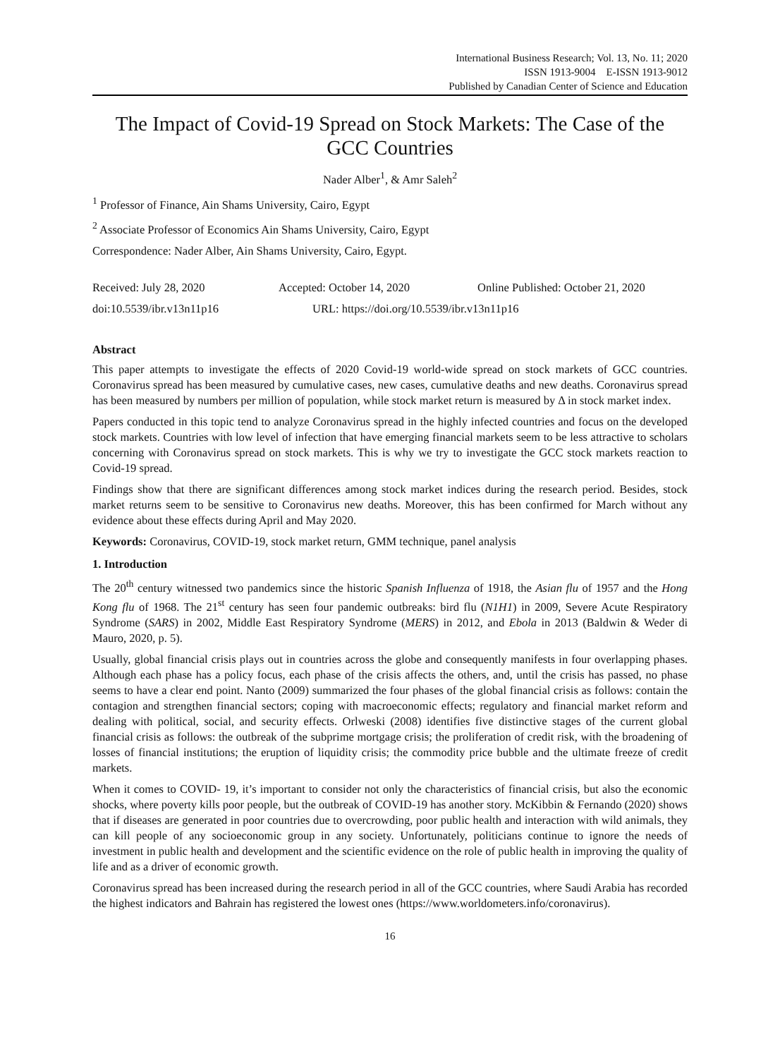International Business Research; Vol. 13, No. 11; 2020
ISSN 1913-9004 E-ISSN 1913-9012
Published by Canadian Center of Science and Education
The Impact of Covid-19 Spread on Stock Markets: The Case of the GCC Countries
Nader Alber<sup>1</sup>, & Amr Saleh<sup>2</sup>
<sup>1</sup> Professor of Finance, Ain Shams University, Cairo, Egypt
<sup>2</sup> Associate Professor of Economics Ain Shams University, Cairo, Egypt
Correspondence: Nader Alber, Ain Shams University, Cairo, Egypt.
Received: July 28, 2020 Accepted: October 14, 2020 Online Published: October 21, 2020
doi:10.5539/ibr.v13n11p16 URL: https://doi.org/10.5539/ibr.v13n11p16
Abstract
This paper attempts to investigate the effects of 2020 Covid-19 world-wide spread on stock markets of GCC countries. Coronavirus spread has been measured by cumulative cases, new cases, cumulative deaths and new deaths. Coronavirus spread has been measured by numbers per million of population, while stock market return is measured by Δ in stock market index.
Papers conducted in this topic tend to analyze Coronavirus spread in the highly infected countries and focus on the developed stock markets. Countries with low level of infection that have emerging financial markets seem to be less attractive to scholars concerning with Coronavirus spread on stock markets. This is why we try to investigate the GCC stock markets reaction to Covid-19 spread.
Findings show that there are significant differences among stock market indices during the research period. Besides, stock market returns seem to be sensitive to Coronavirus new deaths. Moreover, this has been confirmed for March without any evidence about these effects during April and May 2020.
Keywords: Coronavirus, COVID-19, stock market return, GMM technique, panel analysis
1. Introduction
The 20<sup>th</sup> century witnessed two pandemics since the historic Spanish Influenza of 1918, the Asian flu of 1957 and the Hong Kong flu of 1968. The 21<sup>st</sup> century has seen four pandemic outbreaks: bird flu (N1H1) in 2009, Severe Acute Respiratory Syndrome (SARS) in 2002, Middle East Respiratory Syndrome (MERS) in 2012, and Ebola in 2013 (Baldwin & Weder di Mauro, 2020, p. 5).
Usually, global financial crisis plays out in countries across the globe and consequently manifests in four overlapping phases. Although each phase has a policy focus, each phase of the crisis affects the others, and, until the crisis has passed, no phase seems to have a clear end point. Nanto (2009) summarized the four phases of the global financial crisis as follows: contain the contagion and strengthen financial sectors; coping with macroeconomic effects; regulatory and financial market reform and dealing with political, social, and security effects. Orlweski (2008) identifies five distinctive stages of the current global financial crisis as follows: the outbreak of the subprime mortgage crisis; the proliferation of credit risk, with the broadening of losses of financial institutions; the eruption of liquidity crisis; the commodity price bubble and the ultimate freeze of credit markets.
When it comes to COVID- 19, it’s important to consider not only the characteristics of financial crisis, but also the economic shocks, where poverty kills poor people, but the outbreak of COVID-19 has another story. McKibbin & Fernando (2020) shows that if diseases are generated in poor countries due to overcrowding, poor public health and interaction with wild animals, they can kill people of any socioeconomic group in any society. Unfortunately, politicians continue to ignore the needs of investment in public health and development and the scientific evidence on the role of public health in improving the quality of life and as a driver of economic growth.
Coronavirus spread has been increased during the research period in all of the GCC countries, where Saudi Arabia has recorded the highest indicators and Bahrain has registered the lowest ones (https://www.worldometers.info/coronavirus).
16